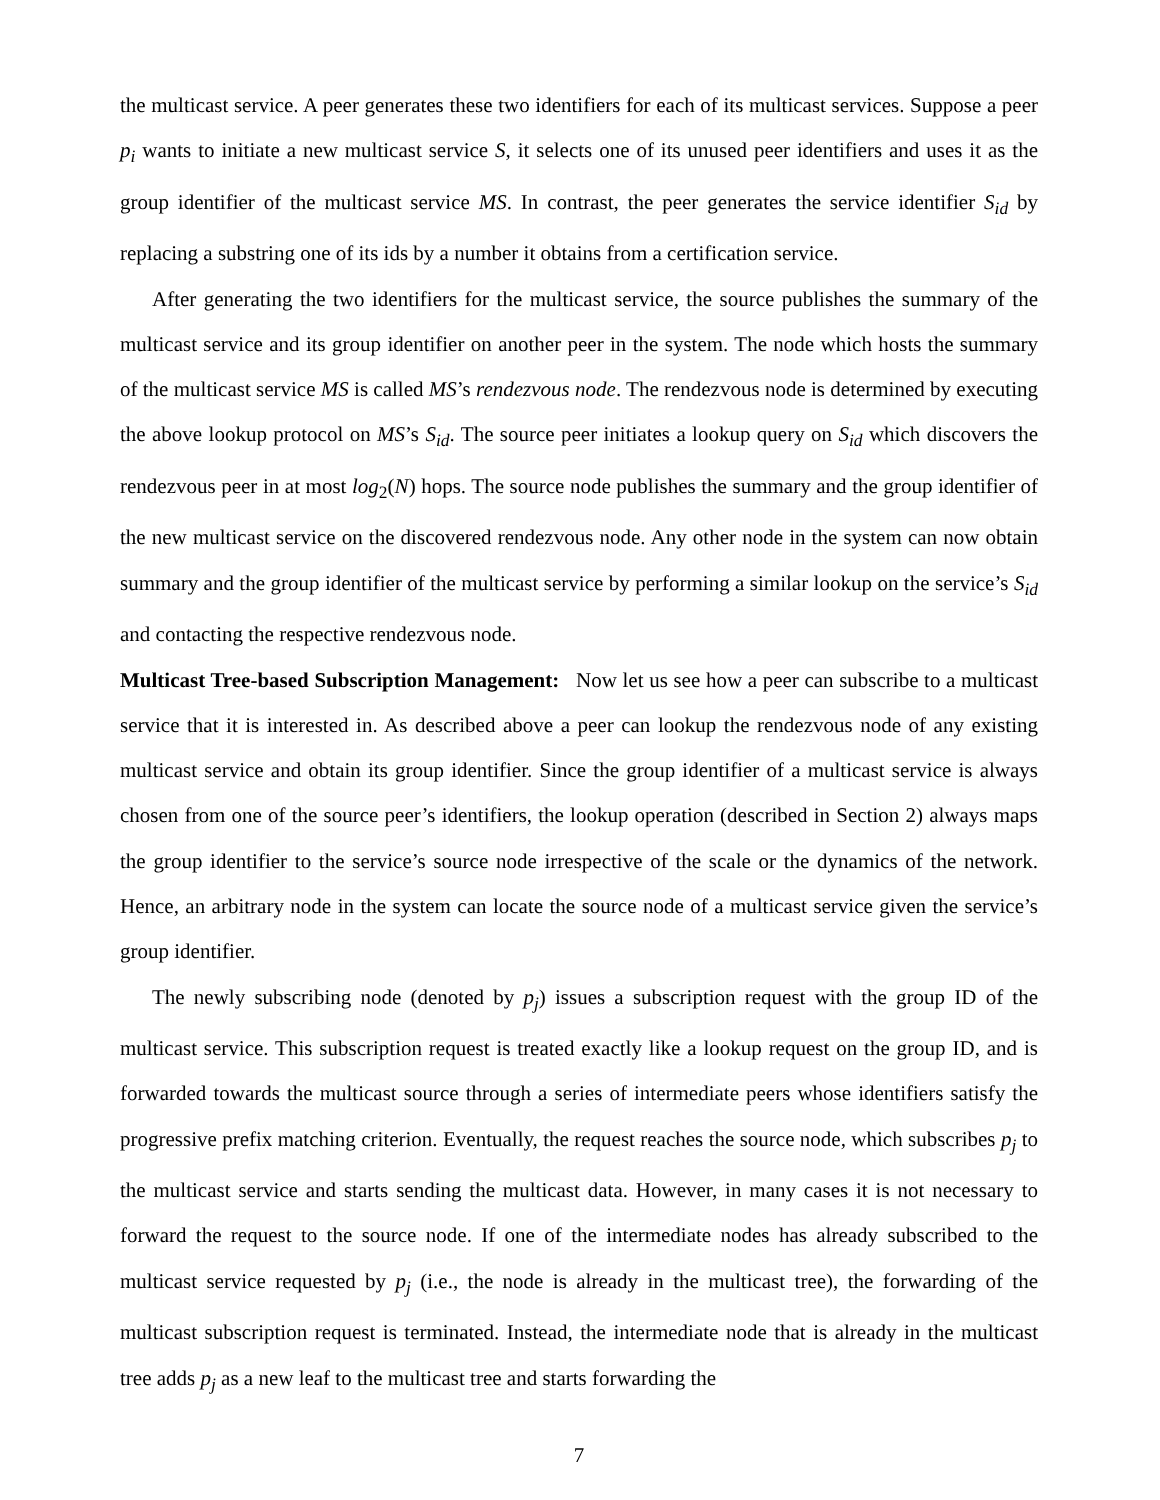the multicast service. A peer generates these two identifiers for each of its multicast services. Suppose a peer p<sub>i</sub> wants to initiate a new multicast service S, it selects one of its unused peer identifiers and uses it as the group identifier of the multicast service MS. In contrast, the peer generates the service identifier S<sub>id</sub> by replacing a substring one of its ids by a number it obtains from a certification service.
After generating the two identifiers for the multicast service, the source publishes the summary of the multicast service and its group identifier on another peer in the system. The node which hosts the summary of the multicast service MS is called MS’s rendezvous node. The rendezvous node is determined by executing the above lookup protocol on MS’s S<sub>id</sub>. The source peer initiates a lookup query on S<sub>id</sub> which discovers the rendezvous peer in at most log<sub>2</sub>(N) hops. The source node publishes the summary and the group identifier of the new multicast service on the discovered rendezvous node. Any other node in the system can now obtain summary and the group identifier of the multicast service by performing a similar lookup on the service’s S<sub>id</sub> and contacting the respective rendezvous node.
Multicast Tree-based Subscription Management: Now let us see how a peer can subscribe to a multicast service that it is interested in. As described above a peer can lookup the rendezvous node of any existing multicast service and obtain its group identifier. Since the group identifier of a multicast service is always chosen from one of the source peer’s identifiers, the lookup operation (described in Section 2) always maps the group identifier to the service’s source node irrespective of the scale or the dynamics of the network. Hence, an arbitrary node in the system can locate the source node of a multicast service given the service’s group identifier.
The newly subscribing node (denoted by p<sub>j</sub>) issues a subscription request with the group ID of the multicast service. This subscription request is treated exactly like a lookup request on the group ID, and is forwarded towards the multicast source through a series of intermediate peers whose identifiers satisfy the progressive prefix matching criterion. Eventually, the request reaches the source node, which subscribes p<sub>j</sub> to the multicast service and starts sending the multicast data. However, in many cases it is not necessary to forward the request to the source node. If one of the intermediate nodes has already subscribed to the multicast service requested by p<sub>j</sub> (i.e., the node is already in the multicast tree), the forwarding of the multicast subscription request is terminated. Instead, the intermediate node that is already in the multicast tree adds p<sub>j</sub> as a new leaf to the multicast tree and starts forwarding the
7